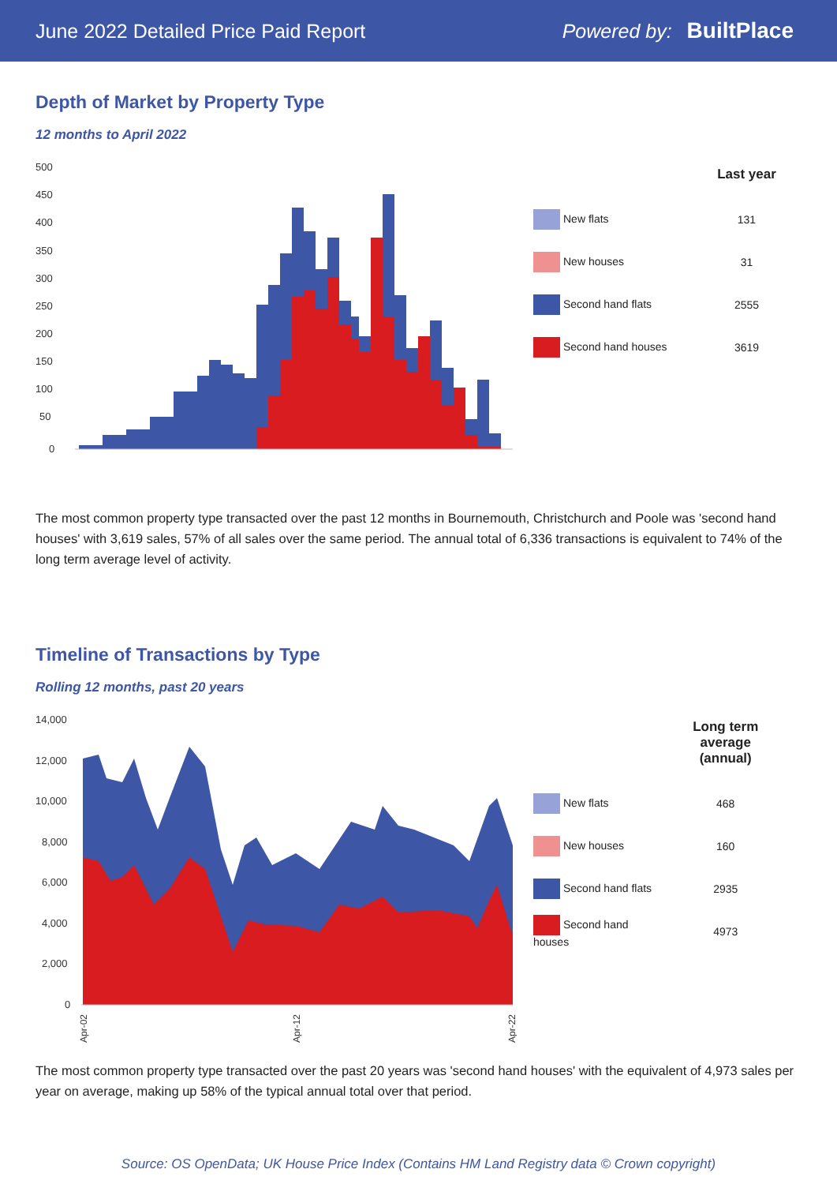June 2022 Detailed Price Paid Report Powered by: BuiltPlace
Depth of Market by Property Type
12 months to April 2022
500
450
400
350
300
250
200
150
100
50
0
| | Last year |
| --- | --- |
| New flats | 131 |
| New houses | 31 |
| Second hand flats | 2555 |
| Second hand houses | 3619 |
The most common property type transacted over the past 12 months in Bournemouth, Christchurch and Poole was 'second hand houses' with 3,619 sales, 57% of all sales over the same period. The annual total of 6,336 transactions is equivalent to 74% of the long term average level of activity.
Timeline of Transactions by Type
Rolling 12 months, past 20 years
14,000
12,000
10,000
8,000
6,000
4,000
2,000
0
Apr-02
Apr-12
Apr-22
| | Long term average (annual) |
| --- | --- |
| New flats | 468 |
| New houses | 160 |
| Second hand flats | 2935 |
| Second hand houses | 4973 |
The most common property type transacted over the past 20 years was 'second hand houses' with the equivalent of 4,973 sales per year on average, making up 58% of the typical annual total over that period.
Source: OS OpenData; UK House Price Index (Contains HM Land Registry data © Crown copyright)